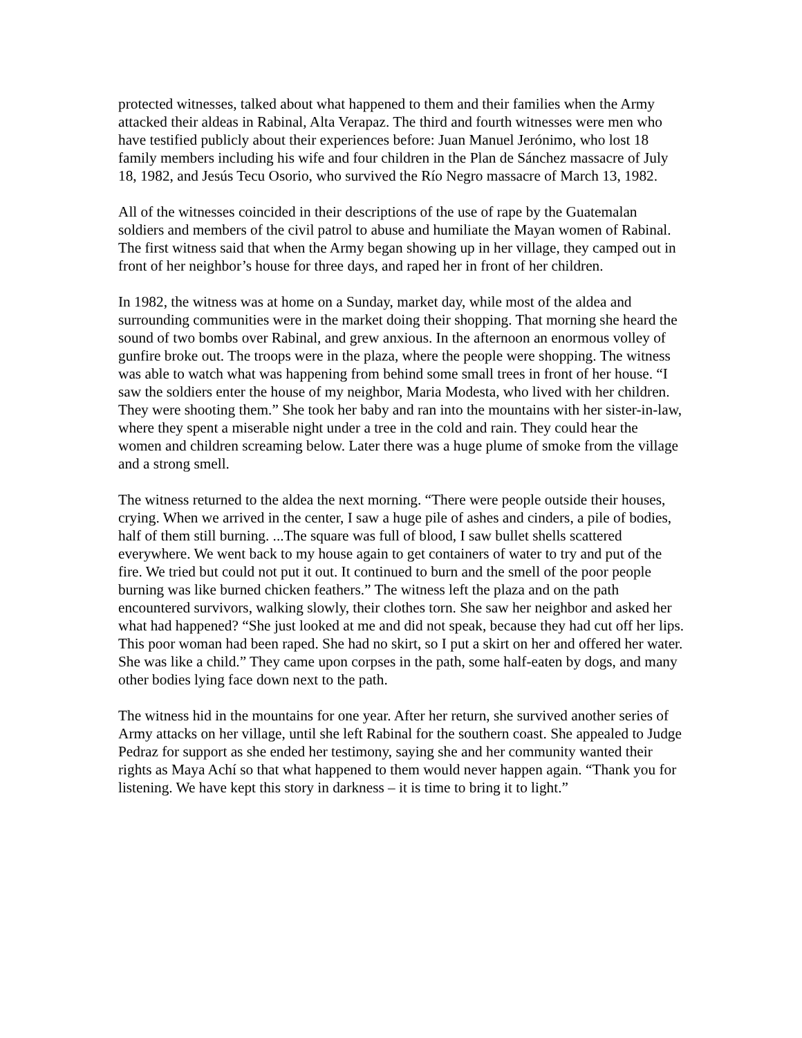protected witnesses, talked about what happened to them and their families when the Army attacked their aldeas in Rabinal, Alta Verapaz. The third and fourth witnesses were men who have testified publicly about their experiences before: Juan Manuel Jerónimo, who lost 18 family members including his wife and four children in the Plan de Sánchez massacre of July 18, 1982, and Jesús Tecu Osorio, who survived the Río Negro massacre of March 13, 1982.
All of the witnesses coincided in their descriptions of the use of rape by the Guatemalan soldiers and members of the civil patrol to abuse and humiliate the Mayan women of Rabinal. The first witness said that when the Army began showing up in her village, they camped out in front of her neighbor’s house for three days, and raped her in front of her children.
In 1982, the witness was at home on a Sunday, market day, while most of the aldea and surrounding communities were in the market doing their shopping. That morning she heard the sound of two bombs over Rabinal, and grew anxious. In the afternoon an enormous volley of gunfire broke out. The troops were in the plaza, where the people were shopping. The witness was able to watch what was happening from behind some small trees in front of her house. “I saw the soldiers enter the house of my neighbor, Maria Modesta, who lived with her children. They were shooting them.” She took her baby and ran into the mountains with her sister-in-law, where they spent a miserable night under a tree in the cold and rain. They could hear the women and children screaming below. Later there was a huge plume of smoke from the village and a strong smell.
The witness returned to the aldea the next morning. “There were people outside their houses, crying. When we arrived in the center, I saw a huge pile of ashes and cinders, a pile of bodies, half of them still burning. ...The square was full of blood, I saw bullet shells scattered everywhere. We went back to my house again to get containers of water to try and put of the fire. We tried but could not put it out. It continued to burn and the smell of the poor people burning was like burned chicken feathers.” The witness left the plaza and on the path encountered survivors, walking slowly, their clothes torn. She saw her neighbor and asked her what had happened? “She just looked at me and did not speak, because they had cut off her lips. This poor woman had been raped. She had no skirt, so I put a skirt on her and offered her water. She was like a child.” They came upon corpses in the path, some half-eaten by dogs, and many other bodies lying face down next to the path.
The witness hid in the mountains for one year. After her return, she survived another series of Army attacks on her village, until she left Rabinal for the southern coast. She appealed to Judge Pedraz for support as she ended her testimony, saying she and her community wanted their rights as Maya Achí so that what happened to them would never happen again. “Thank you for listening. We have kept this story in darkness – it is time to bring it to light.”